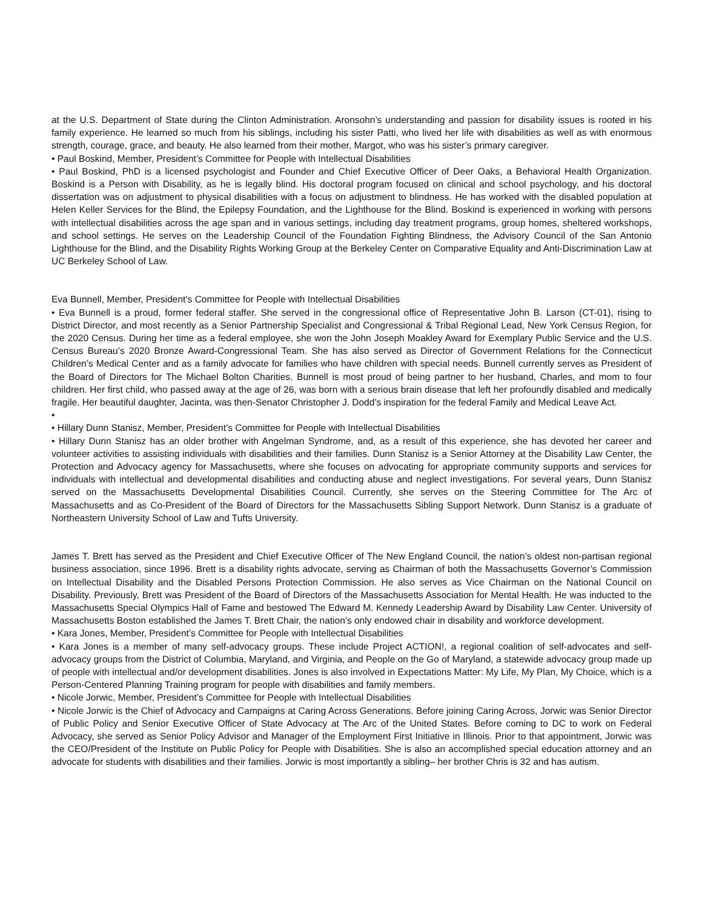at the U.S. Department of State during the Clinton Administration. Aronsohn’s understanding and passion for disability issues is rooted in his family experience. He learned so much from his siblings, including his sister Patti, who lived her life with disabilities as well as with enormous strength, courage, grace, and beauty. He also learned from their mother, Margot, who was his sister’s primary caregiver.
• Paul Boskind, Member, President’s Committee for People with Intellectual Disabilities
• Paul Boskind, PhD is a licensed psychologist and Founder and Chief Executive Officer of Deer Oaks, a Behavioral Health Organization. Boskind is a Person with Disability, as he is legally blind. His doctoral program focused on clinical and school psychology, and his doctoral dissertation was on adjustment to physical disabilities with a focus on adjustment to blindness. He has worked with the disabled population at Helen Keller Services for the Blind, the Epilepsy Foundation, and the Lighthouse for the Blind. Boskind is experienced in working with persons with intellectual disabilities across the age span and in various settings, including day treatment programs, group homes, sheltered workshops, and school settings. He serves on the Leadership Council of the Foundation Fighting Blindness, the Advisory Council of the San Antonio Lighthouse for the Blind, and the Disability Rights Working Group at the Berkeley Center on Comparative Equality and Anti-Discrimination Law at UC Berkeley School of Law.
Eva Bunnell, Member, President’s Committee for People with Intellectual Disabilities
• Eva Bunnell is a proud, former federal staffer. She served in the congressional office of Representative John B. Larson (CT-01), rising to District Director, and most recently as a Senior Partnership Specialist and Congressional & Tribal Regional Lead, New York Census Region, for the 2020 Census. During her time as a federal employee, she won the John Joseph Moakley Award for Exemplary Public Service and the U.S. Census Bureau’s 2020 Bronze Award-Congressional Team. She has also served as Director of Government Relations for the Connecticut Children’s Medical Center and as a family advocate for families who have children with special needs. Bunnell currently serves as President of the Board of Directors for The Michael Bolton Charities. Bunnell is most proud of being partner to her husband, Charles, and mom to four children. Her first child, who passed away at the age of 26, was born with a serious brain disease that left her profoundly disabled and medically fragile. Her beautiful daughter, Jacinta, was then-Senator Christopher J. Dodd’s inspiration for the federal Family and Medical Leave Act.
•
• Hillary Dunn Stanisz, Member, President’s Committee for People with Intellectual Disabilities
• Hillary Dunn Stanisz has an older brother with Angelman Syndrome, and, as a result of this experience, she has devoted her career and volunteer activities to assisting individuals with disabilities and their families. Dunn Stanisz is a Senior Attorney at the Disability Law Center, the Protection and Advocacy agency for Massachusetts, where she focuses on advocating for appropriate community supports and services for individuals with intellectual and developmental disabilities and conducting abuse and neglect investigations. For several years, Dunn Stanisz served on the Massachusetts Developmental Disabilities Council. Currently, she serves on the Steering Committee for The Arc of Massachusetts and as Co-President of the Board of Directors for the Massachusetts Sibling Support Network. Dunn Stanisz is a graduate of Northeastern University School of Law and Tufts University.
James T. Brett has served as the President and Chief Executive Officer of The New England Council, the nation’s oldest non-partisan regional business association, since 1996. Brett is a disability rights advocate, serving as Chairman of both the Massachusetts Governor’s Commission on Intellectual Disability and the Disabled Persons Protection Commission. He also serves as Vice Chairman on the National Council on Disability. Previously, Brett was President of the Board of Directors of the Massachusetts Association for Mental Health. He was inducted to the Massachusetts Special Olympics Hall of Fame and bestowed The Edward M. Kennedy Leadership Award by Disability Law Center. University of Massachusetts Boston established the James T. Brett Chair, the nation’s only endowed chair in disability and workforce development.
• Kara Jones, Member, President’s Committee for People with Intellectual Disabilities
• Kara Jones is a member of many self-advocacy groups. These include Project ACTION!, a regional coalition of self-advocates and self-advocacy groups from the District of Columbia, Maryland, and Virginia, and People on the Go of Maryland, a statewide advocacy group made up of people with intellectual and/or development disabilities. Jones is also involved in Expectations Matter: My Life, My Plan, My Choice, which is a Person-Centered Planning Training program for people with disabilities and family members.
• Nicole Jorwic, Member, President’s Committee for People with Intellectual Disabilities
• Nicole Jorwic is the Chief of Advocacy and Campaigns at Caring Across Generations. Before joining Caring Across, Jorwic was Senior Director of Public Policy and Senior Executive Officer of State Advocacy at The Arc of the United States. Before coming to DC to work on Federal Advocacy, she served as Senior Policy Advisor and Manager of the Employment First Initiative in Illinois. Prior to that appointment, Jorwic was the CEO/President of the Institute on Public Policy for People with Disabilities. She is also an accomplished special education attorney and an advocate for students with disabilities and their families. Jorwic is most importantly a sibling– her brother Chris is 32 and has autism.